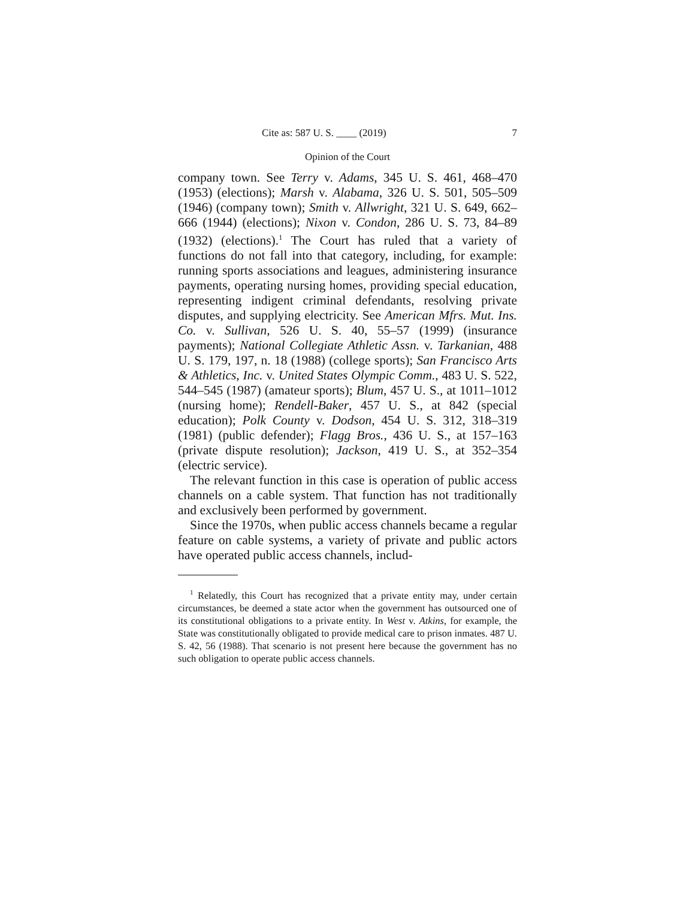Cite as: 587 U. S. ____ (2019) 7
Opinion of the Court
company town. See Terry v. Adams, 345 U. S. 461, 468–470 (1953) (elections); Marsh v. Alabama, 326 U. S. 501, 505–509 (1946) (company town); Smith v. Allwright, 321 U. S. 649, 662–666 (1944) (elections); Nixon v. Condon, 286 U. S. 73, 84–89 (1932) (elections).<sup>1</sup> The Court has ruled that a variety of functions do not fall into that category, including, for example: running sports associations and leagues, administering insurance payments, operating nursing homes, providing special education, representing indigent criminal defendants, resolving private disputes, and supplying electricity. See American Mfrs. Mut. Ins. Co. v. Sullivan, 526 U. S. 40, 55–57 (1999) (insurance payments); National Collegiate Athletic Assn. v. Tarkanian, 488 U. S. 179, 197, n. 18 (1988) (college sports); San Francisco Arts & Athletics, Inc. v. United States Olympic Comm., 483 U. S. 522, 544–545 (1987) (amateur sports); Blum, 457 U. S., at 1011–1012 (nursing home); Rendell-Baker, 457 U. S., at 842 (special education); Polk County v. Dodson, 454 U. S. 312, 318–319 (1981) (public defender); Flagg Bros., 436 U. S., at 157–163 (private dispute resolution); Jackson, 419 U. S., at 352–354 (electric service).
The relevant function in this case is operation of public access channels on a cable system. That function has not traditionally and exclusively been performed by government.
Since the 1970s, when public access channels became a regular feature on cable systems, a variety of private and public actors have operated public access channels, includ-
<sup>1</sup> Relatedly, this Court has recognized that a private entity may, under certain circumstances, be deemed a state actor when the government has outsourced one of its constitutional obligations to a private entity. In West v. Atkins, for example, the State was constitutionally obligated to provide medical care to prison inmates. 487 U. S. 42, 56 (1988). That scenario is not present here because the government has no such obligation to operate public access channels.